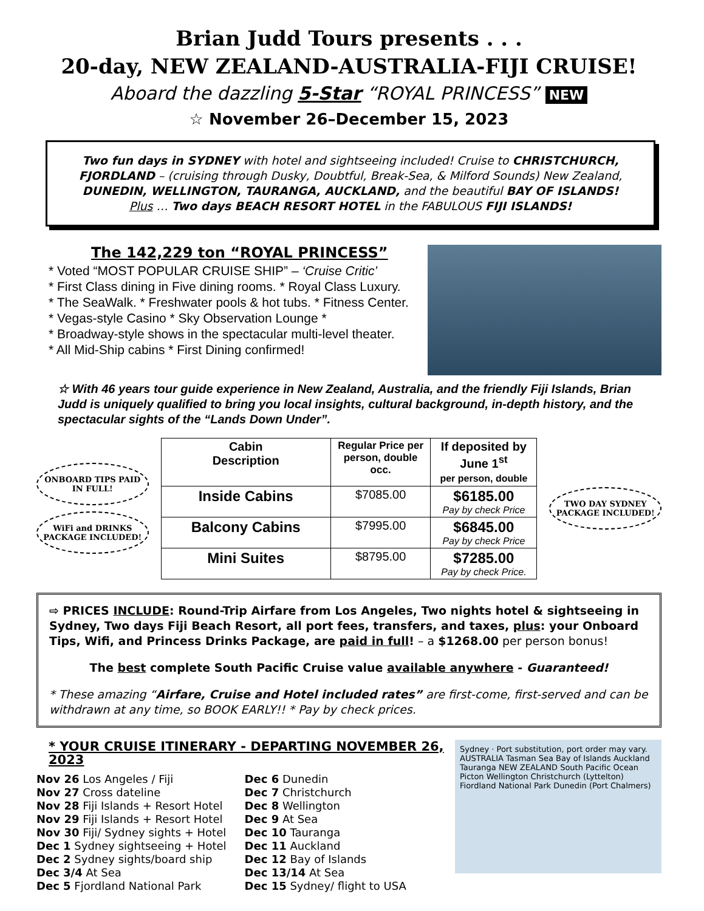Brian Judd Tours presents . . .
20-day, NEW ZEALAND-AUSTRALIA-FIJI CRUISE!
Aboard the dazzling 5-Star “ROYAL PRINCESS” NEW
☆ November 26–December 15, 2023
Two fun days in SYDNEY with hotel and sightseeing included! Cruise to CHRISTCHURCH, FJORDLAND – (cruising through Dusky, Doubtful, Break-Sea, & Milford Sounds) New Zealand, DUNEDIN, WELLINGTON, TAURANGA, AUCKLAND, and the beautiful BAY OF ISLANDS!
Plus … Two days BEACH RESORT HOTEL in the FABULOUS FIJI ISLANDS!
The 142,229 ton “ROYAL PRINCESS”
* Voted “MOST POPULAR CRUISE SHIP” – ‘Cruise Critic’
* First Class dining in Five dining rooms. * Royal Class Luxury.
* The SeaWalk. * Freshwater pools & hot tubs. * Fitness Center.
* Vegas-style Casino * Sky Observation Lounge *
* Broadway-style shows in the spectacular multi-level theater.
* All Mid-Ship cabins * First Dining confirmed!
☆ With 46 years tour guide experience in New Zealand, Australia, and the friendly Fiji Islands, Brian Judd is uniquely qualified to bring you local insights, cultural background, in-depth history, and the spectacular sights of the “Lands Down Under”.
ONBOARD TIPS PAID IN FULL!
WiFi and DRINKS PACKAGE INCLUDED!
| Cabin Description | Regular Price per person, double occ. | If deposited by June 1<sup>st</sup> per person, double |
| --- | --- | --- |
| Inside Cabins | $7085.00 | $6185.00 Pay by check Price |
| Balcony Cabins | $7995.00 | $6845.00 Pay by check Price |
| Mini Suites | $8795.00 | $7285.00 Pay by check Price. |
TWO DAY SYDNEY PACKAGE INCLUDED!
⇨ PRICES INCLUDE: Round-Trip Airfare from Los Angeles, Two nights hotel & sightseeing in Sydney, Two days Fiji Beach Resort, all port fees, transfers, and taxes, plus: your Onboard Tips, Wifi, and Princess Drinks Package, are paid in full! – a $1268.00 per person bonus!
The best complete South Pacific Cruise value available anywhere - Guaranteed!
* These amazing “Airfare, Cruise and Hotel included rates” are first-come, first-served and can be withdrawn at any time, so BOOK EARLY!! * Pay by check prices.
* YOUR CRUISE ITINERARY - DEPARTING NOVEMBER 26, 2023
Nov 26 Los Angeles / Fiji
Nov 27 Cross dateline
Nov 28 Fiji Islands + Resort Hotel
Nov 29 Fiji Islands + Resort Hotel
Nov 30 Fiji/ Sydney sights + Hotel
Dec 1 Sydney sightseeing + Hotel
Dec 2 Sydney sights/board ship
Dec 3/4 At Sea
Dec 5 Fjordland National Park
Dec 6 Dunedin
Dec 7 Christchurch
Dec 8 Wellington
Dec 9 At Sea
Dec 10 Tauranga
Dec 11 Auckland
Dec 12 Bay of Islands
Dec 13/14 At Sea
Dec 15 Sydney/ flight to USA
Sydney · Port substitution, port order may vary. AUSTRALIA Tasman Sea Bay of Islands Auckland Tauranga NEW ZEALAND South Pacific Ocean Picton Wellington Christchurch (Lyttelton) Fiordland National Park Dunedin (Port Chalmers)